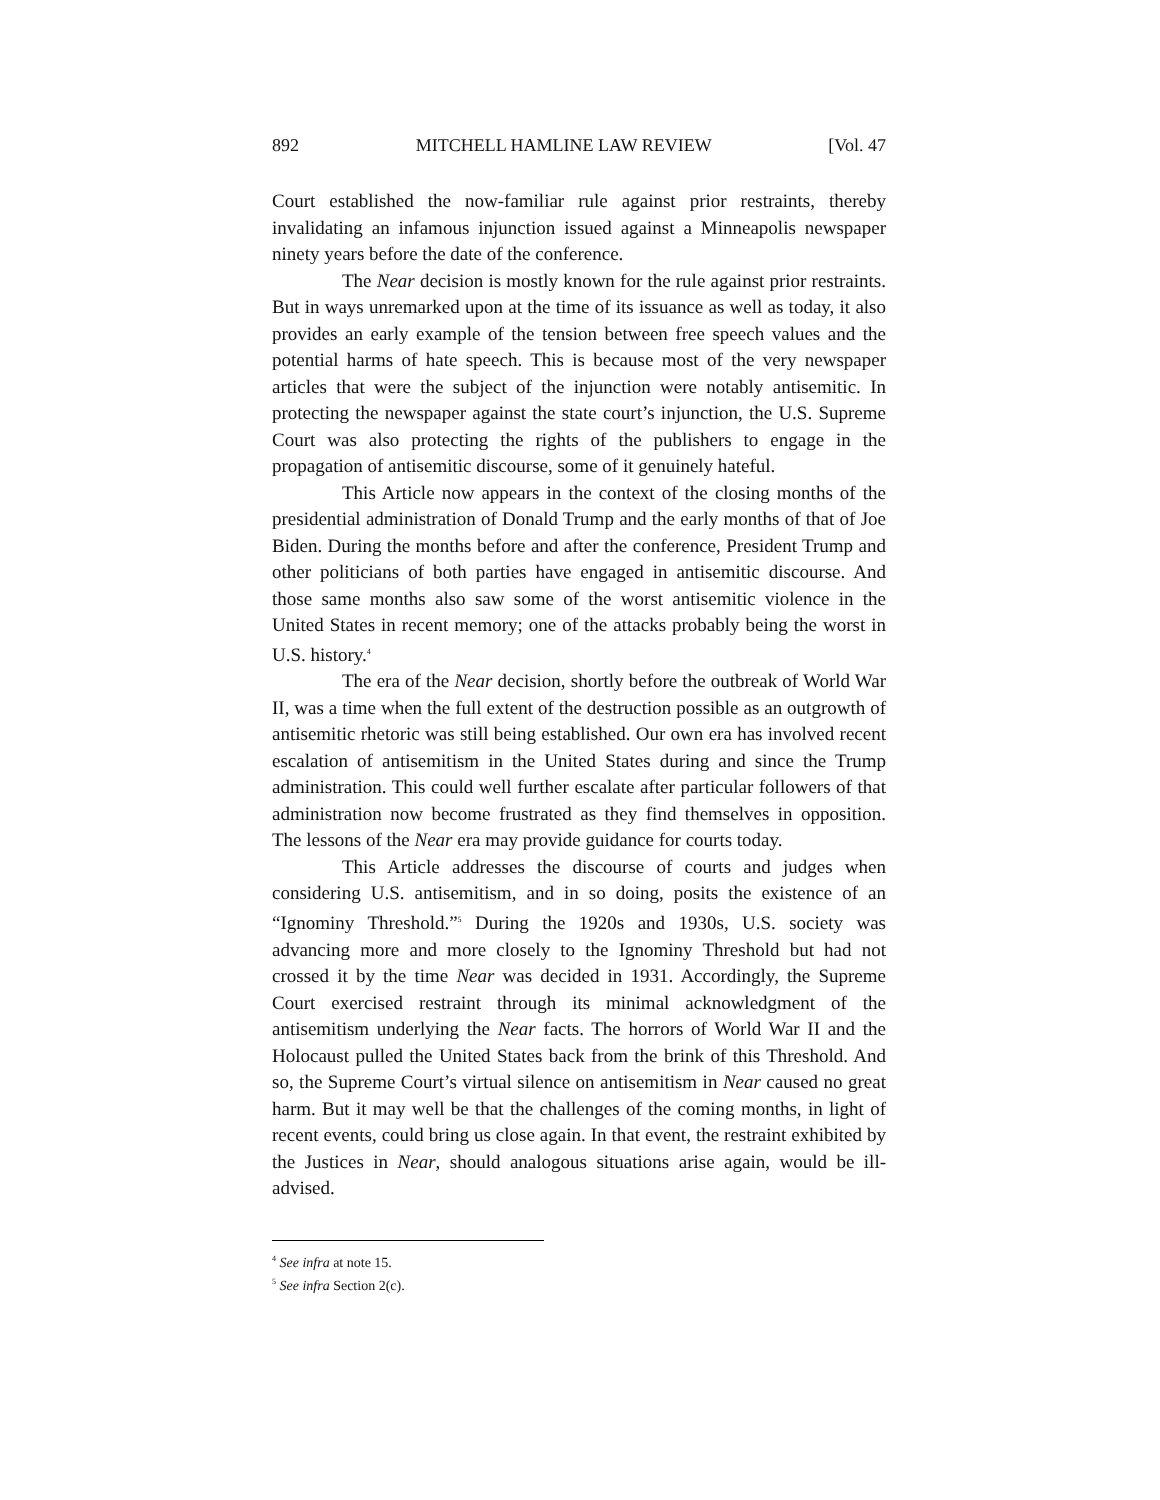892 MITCHELL HAMLINE LAW REVIEW [Vol. 47
Court established the now-familiar rule against prior restraints, thereby invalidating an infamous injunction issued against a Minneapolis newspaper ninety years before the date of the conference.
The Near decision is mostly known for the rule against prior restraints. But in ways unremarked upon at the time of its issuance as well as today, it also provides an early example of the tension between free speech values and the potential harms of hate speech. This is because most of the very newspaper articles that were the subject of the injunction were notably antisemitic. In protecting the newspaper against the state court’s injunction, the U.S. Supreme Court was also protecting the rights of the publishers to engage in the propagation of antisemitic discourse, some of it genuinely hateful.
This Article now appears in the context of the closing months of the presidential administration of Donald Trump and the early months of that of Joe Biden. During the months before and after the conference, President Trump and other politicians of both parties have engaged in antisemitic discourse. And those same months also saw some of the worst antisemitic violence in the United States in recent memory; one of the attacks probably being the worst in U.S. history.<sup>4</sup>
The era of the Near decision, shortly before the outbreak of World War II, was a time when the full extent of the destruction possible as an outgrowth of antisemitic rhetoric was still being established. Our own era has involved recent escalation of antisemitism in the United States during and since the Trump administration. This could well further escalate after particular followers of that administration now become frustrated as they find themselves in opposition. The lessons of the Near era may provide guidance for courts today.
This Article addresses the discourse of courts and judges when considering U.S. antisemitism, and in so doing, posits the existence of an “Ignominy Threshold.”<sup>5</sup> During the 1920s and 1930s, U.S. society was advancing more and more closely to the Ignominy Threshold but had not crossed it by the time Near was decided in 1931. Accordingly, the Supreme Court exercised restraint through its minimal acknowledgment of the antisemitism underlying the Near facts. The horrors of World War II and the Holocaust pulled the United States back from the brink of this Threshold. And so, the Supreme Court’s virtual silence on antisemitism in Near caused no great harm. But it may well be that the challenges of the coming months, in light of recent events, could bring us close again. In that event, the restraint exhibited by the Justices in Near, should analogous situations arise again, would be ill-advised.
<sup>4</sup> See infra at note 15.
<sup>5</sup> See infra Section 2(c).